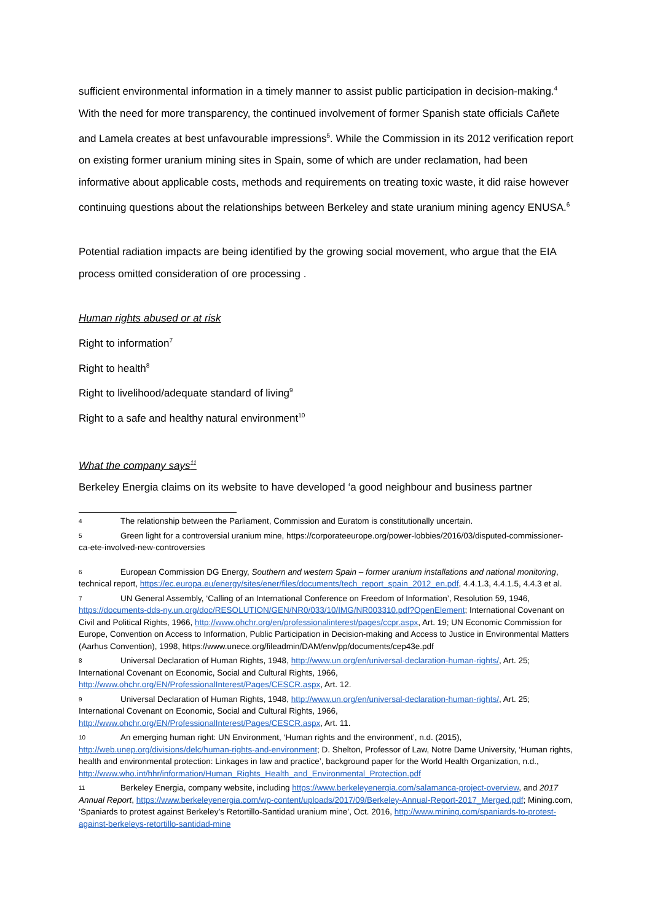sufficient environmental information in a timely manner to assist public participation in decision-making.<sup>4</sup> With the need for more transparency, the continued involvement of former Spanish state officials Cañete and Lamela creates at best unfavourable impressions<sup>5</sup>. While the Commission in its 2012 verification report on existing former uranium mining sites in Spain, some of which are under reclamation, had been informative about applicable costs, methods and requirements on treating toxic waste, it did raise however continuing questions about the relationships between Berkeley and state uranium mining agency ENUSA.<sup>6</sup>
Potential radiation impacts are being identified by the growing social movement, who argue that the EIA process omitted consideration of ore processing .
Human rights abused or at risk
Right to information<sup>7</sup>
Right to health<sup>8</sup>
Right to livelihood/adequate standard of living<sup>9</sup>
Right to a safe and healthy natural environment<sup>10</sup>
What the company says<sup>11</sup>
Berkeley Energia claims on its website to have developed ‘a good neighbour and business partner
4 The relationship between the Parliament, Commission and Euratom is constitutionally uncertain.
5 Green light for a controversial uranium mine, https://corporateeurope.org/power-lobbies/2016/03/disputed-commissioner-ca-ete-involved-new-controversies
6 European Commission DG Energy, Southern and western Spain – former uranium installations and national monitoring, technical report, https://ec.europa.eu/energy/sites/ener/files/documents/tech_report_spain_2012_en.pdf, 4.4.1.3, 4.4.1.5, 4.4.3 et al.
7 UN General Assembly, ‘Calling of an International Conference on Freedom of Information’, Resolution 59, 1946, https://documents-dds-ny.un.org/doc/RESOLUTION/GEN/NR0/033/10/IMG/NR003310.pdf?OpenElement; International Covenant on Civil and Political Rights, 1966, http://www.ohchr.org/en/professionalinterest/pages/ccpr.aspx, Art. 19; UN Economic Commission for Europe, Convention on Access to Information, Public Participation in Decision-making and Access to Justice in Environmental Matters (Aarhus Convention), 1998, https://www.unece.org/fileadmin/DAM/env/pp/documents/cep43e.pdf
8 Universal Declaration of Human Rights, 1948, http://www.un.org/en/universal-declaration-human-rights/, Art. 25; International Covenant on Economic, Social and Cultural Rights, 1966, http://www.ohchr.org/EN/ProfessionalInterest/Pages/CESCR.aspx, Art. 12.
9 Universal Declaration of Human Rights, 1948, http://www.un.org/en/universal-declaration-human-rights/, Art. 25; International Covenant on Economic, Social and Cultural Rights, 1966, http://www.ohchr.org/EN/ProfessionalInterest/Pages/CESCR.aspx, Art. 11.
10 An emerging human right: UN Environment, ‘Human rights and the environment’, n.d. (2015), http://web.unep.org/divisions/delc/human-rights-and-environment; D. Shelton, Professor of Law, Notre Dame University, ‘Human rights, health and environmental protection: Linkages in law and practice’, background paper for the World Health Organization, n.d., http://www.who.int/hhr/information/Human_Rights_Health_and_Environmental_Protection.pdf
11 Berkeley Energia, company website, including https://www.berkeleyenergia.com/salamanca-project-overview, and 2017 Annual Report, https://www.berkeleyenergia.com/wp-content/uploads/2017/09/Berkeley-Annual-Report-2017_Merged.pdf; Mining.com, ‘Spaniards to protest against Berkeley’s Retortillo-Santidad uranium mine’, Oct. 2016, http://www.mining.com/spaniards-to-protest-against-berkeleys-retortillo-santidad-mine